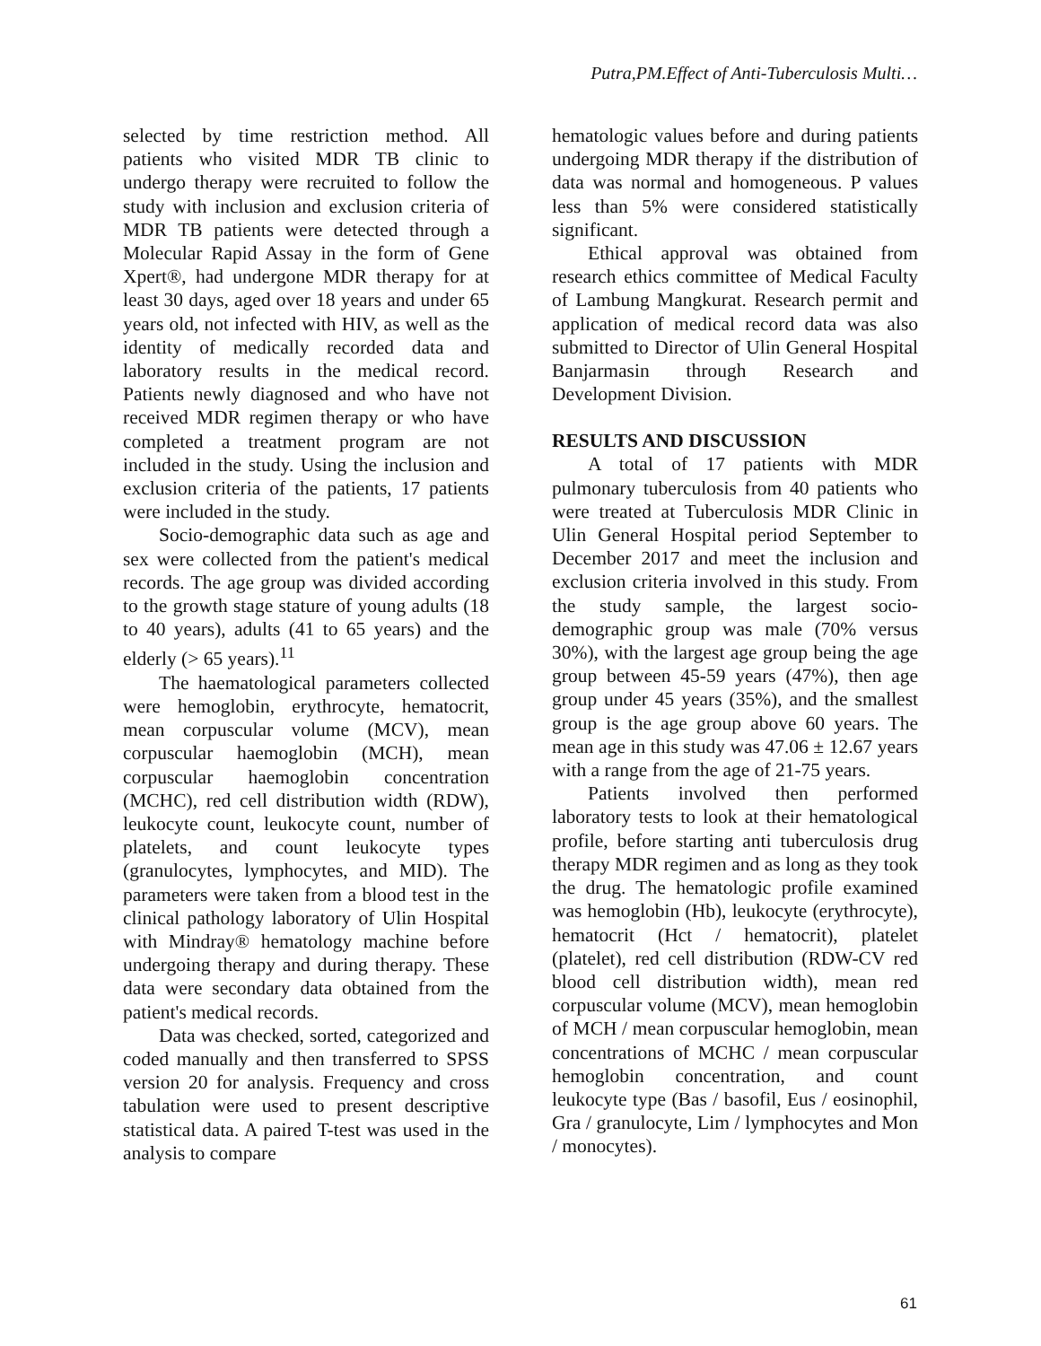Putra,PM.Effect of Anti-Tuberculosis Multi…
selected by time restriction method. All patients who visited MDR TB clinic to undergo therapy were recruited to follow the study with inclusion and exclusion criteria of MDR TB patients were detected through a Molecular Rapid Assay in the form of Gene Xpert®, had undergone MDR therapy for at least 30 days, aged over 18 years and under 65 years old, not infected with HIV, as well as the identity of medically recorded data and laboratory results in the medical record. Patients newly diagnosed and who have not received MDR regimen therapy or who have completed a treatment program are not included in the study. Using the inclusion and exclusion criteria of the patients, 17 patients were included in the study.
Socio-demographic data such as age and sex were collected from the patient's medical records. The age group was divided according to the growth stage stature of young adults (18 to 40 years), adults (41 to 65 years) and the elderly (> 65 years).<sup>11</sup>
The haematological parameters collected were hemoglobin, erythrocyte, hematocrit, mean corpuscular volume (MCV), mean corpuscular haemoglobin (MCH), mean corpuscular haemoglobin concentration (MCHC), red cell distribution width (RDW), leukocyte count, leukocyte count, number of platelets, and count leukocyte types (granulocytes, lymphocytes, and MID). The parameters were taken from a blood test in the clinical pathology laboratory of Ulin Hospital with Mindray® hematology machine before undergoing therapy and during therapy. These data were secondary data obtained from the patient's medical records.
Data was checked, sorted, categorized and coded manually and then transferred to SPSS version 20 for analysis. Frequency and cross tabulation were used to present descriptive statistical data. A paired T-test was used in the analysis to compare
hematologic values before and during patients undergoing MDR therapy if the distribution of data was normal and homogeneous. P values less than 5% were considered statistically significant.
Ethical approval was obtained from research ethics committee of Medical Faculty of Lambung Mangkurat. Research permit and application of medical record data was also submitted to Director of Ulin General Hospital Banjarmasin through Research and Development Division.
RESULTS AND DISCUSSION
A total of 17 patients with MDR pulmonary tuberculosis from 40 patients who were treated at Tuberculosis MDR Clinic in Ulin General Hospital period September to December 2017 and meet the inclusion and exclusion criteria involved in this study. From the study sample, the largest socio-demographic group was male (70% versus 30%), with the largest age group being the age group between 45-59 years (47%), then age group under 45 years (35%), and the smallest group is the age group above 60 years. The mean age in this study was 47.06 ± 12.67 years with a range from the age of 21-75 years.
Patients involved then performed laboratory tests to look at their hematological profile, before starting anti tuberculosis drug therapy MDR regimen and as long as they took the drug. The hematologic profile examined was hemoglobin (Hb), leukocyte (erythrocyte), hematocrit (Hct / hematocrit), platelet (platelet), red cell distribution (RDW-CV red blood cell distribution width), mean red corpuscular volume (MCV), mean hemoglobin of MCH / mean corpuscular hemoglobin, mean concentrations of MCHC / mean corpuscular hemoglobin concentration, and count leukocyte type (Bas / basofil, Eus / eosinophil, Gra / granulocyte, Lim / lymphocytes and Mon / monocytes).
61